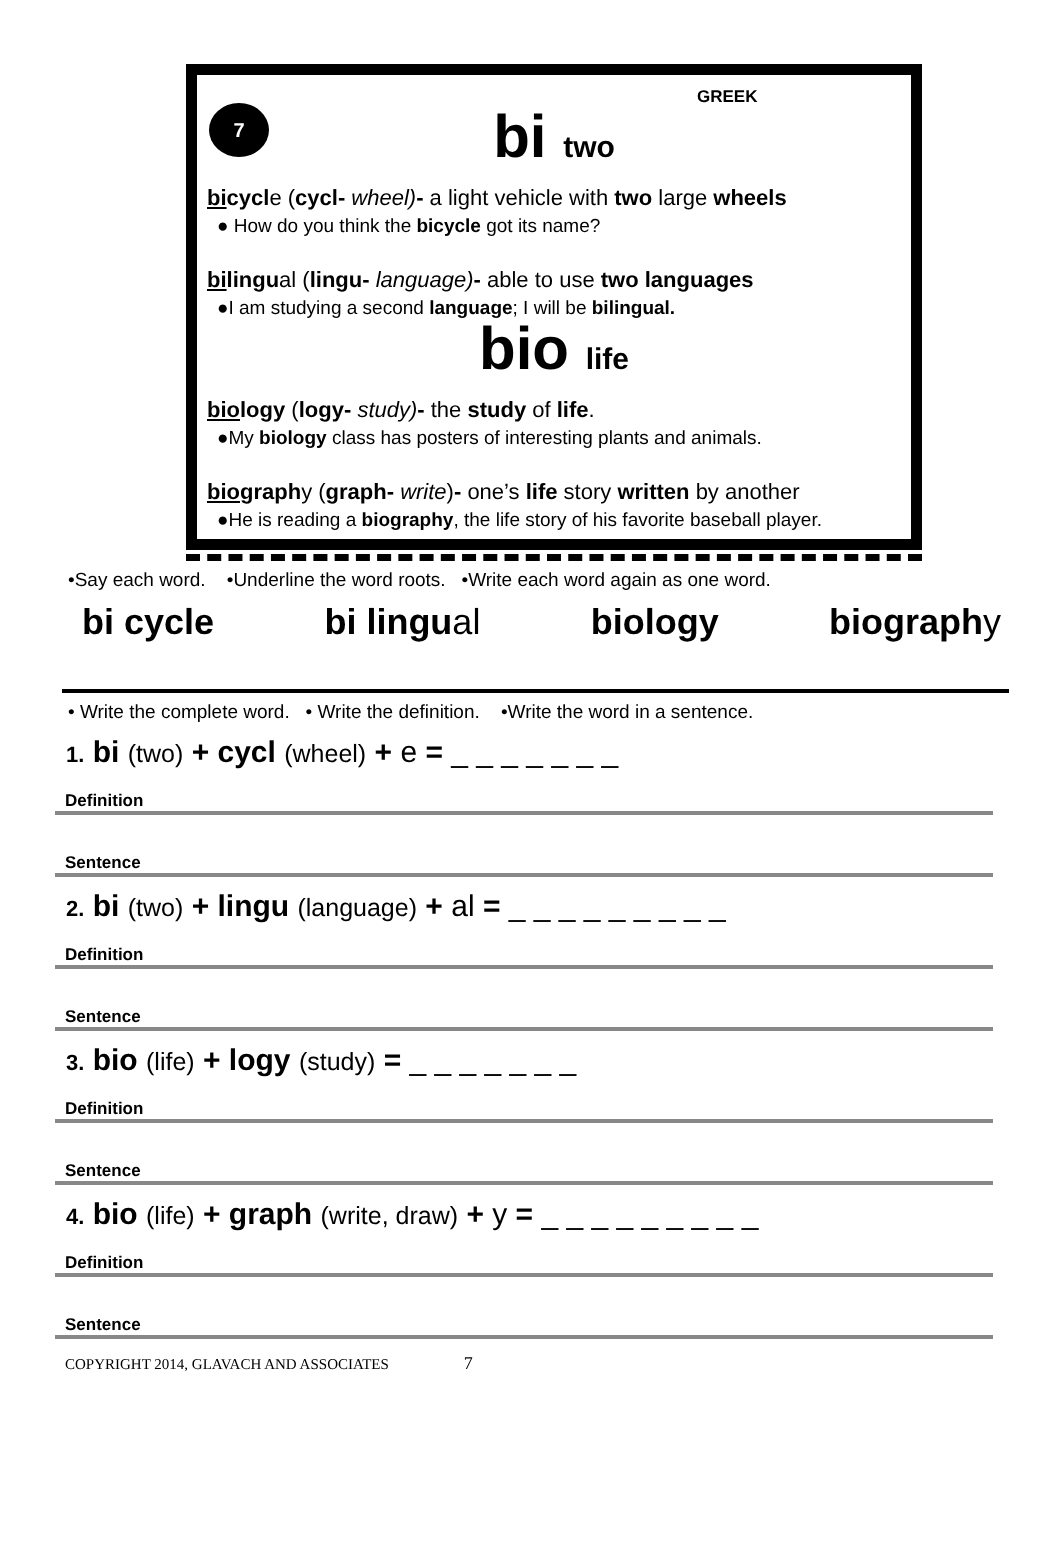GREEK
7
bi two
bicycle (cycl- wheel)- a light vehicle with two large wheels
● How do you think the bicycle got its name?
bilingual (lingu- language)- able to use two languages
●I am studying a second language; I will be bilingual.
bio life
biology (logy- study)- the study of life.
●My biology class has posters of interesting plants and animals.
biography (graph- write)- one’s life story written by another
●He is reading a biography, the life story of his favorite baseball player.
•Say each word. •Underline the word roots. •Write each word again as one word.
bi cycle bi lingual biology biography
• Write the complete word. • Write the definition. •Write the word in a sentence.
1. bi (two) + cycl (wheel) + e = _ _ _ _ _ _ _
Definition
Sentence
2. bi (two) + lingu (language) + al = _ _ _ _ _ _ _ _ _
Definition
Sentence
3. bio (life) + logy (study) = _ _ _ _ _ _ _
Definition
Sentence
4. bio (life) + graph (write, draw) + y = _ _ _ _ _ _ _ _ _
Definition
Sentence
COPYRIGHT 2014, GLAVACH AND ASSOCIATES 7